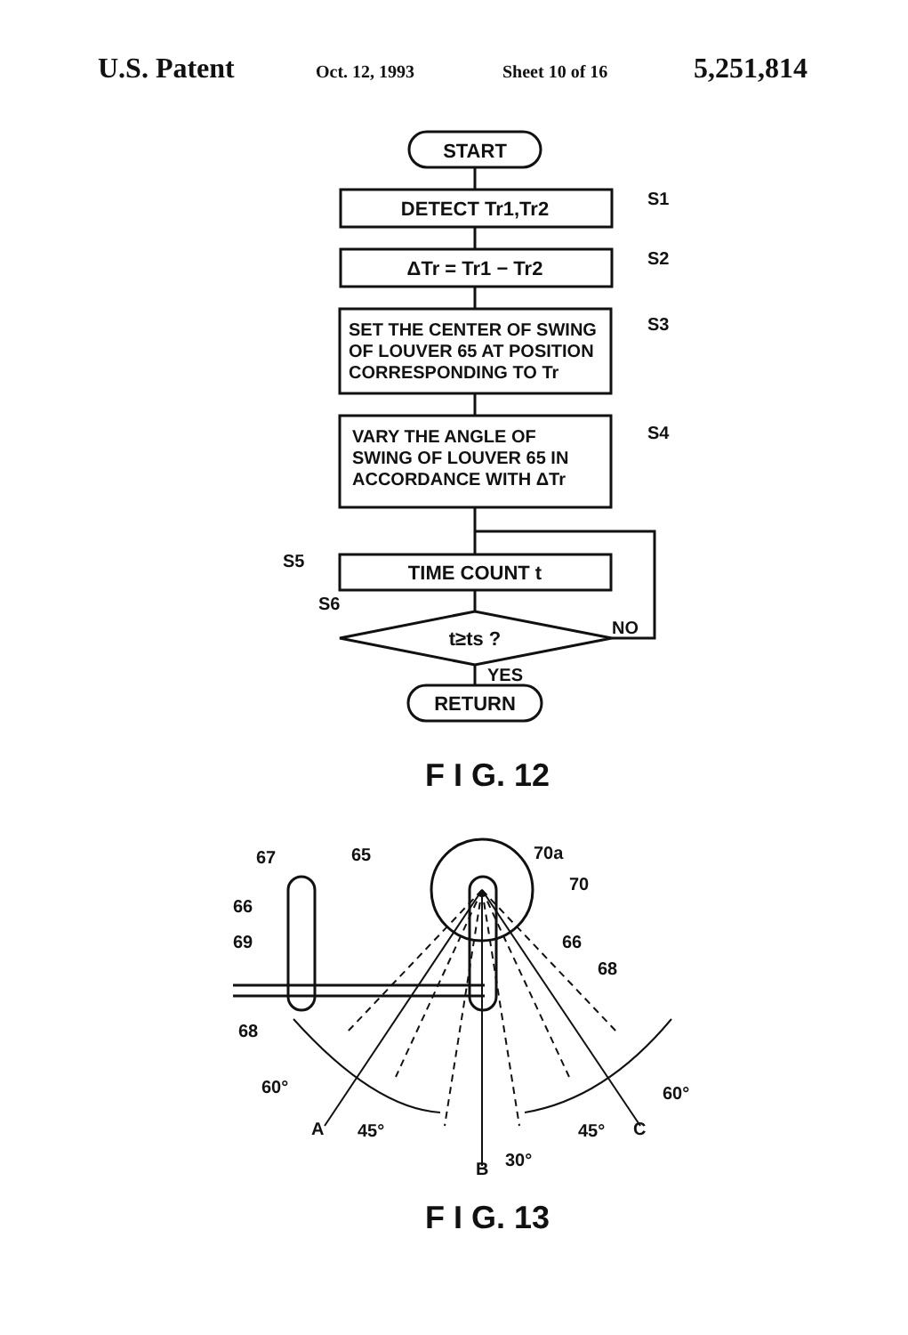U.S. Patent Oct. 12, 1993 Sheet 10 of 16 5,251,814
START
DETECT Tr1,Tr2
S1
ΔTr = Tr1 − Tr2
S2
SET THE CENTER OF SWING
OF LOUVER 65 AT POSITION
CORRESPONDING TO Tr
S3
VARY THE ANGLE OF
SWING OF LOUVER 65 IN
ACCORDANCE WITH ΔTr
S4
S5
TIME COUNT t
S6
t≥ts ?
NO
YES
RETURN
F I G. 12
67
65
70a
70
66
66
69
68
68
60°
60°
A
45°
45°
C
B
30°
F I G. 13